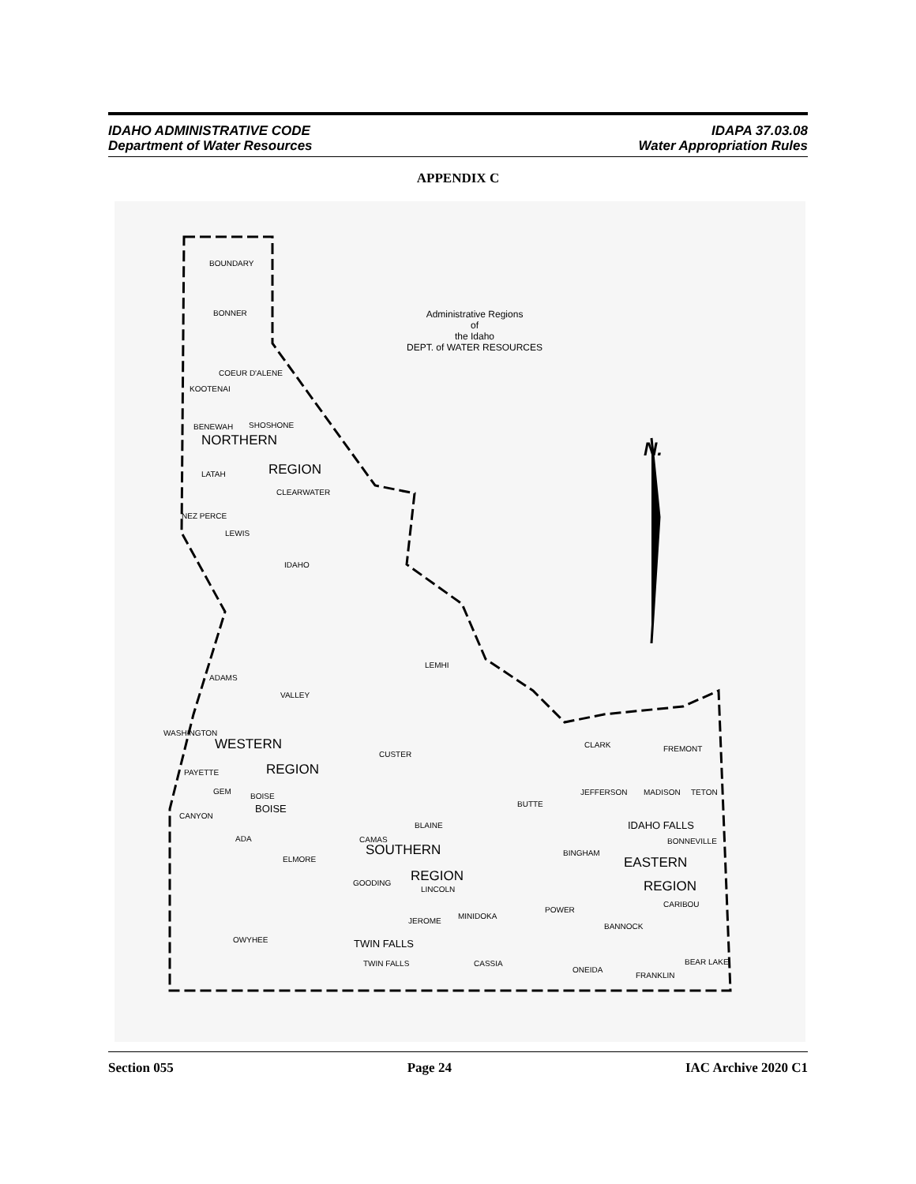IDAHO ADMINISTRATIVE CODE
Department of Water Resources
IDAPA 37.03.08
Water Appropriation Rules
APPENDIX C
BOUNDARY
BONNER Administrative Regions
of
the Idaho
DEPT. of WATER RESOURCES
COEUR D'ALENE
KOOTENAI
BENEWAH SHOSHONE
NORTHERN N.
LATAH REGION
CLEARWATER
NEZ PERCE
LEWIS
IDAHO
LEMHI
ADAMS
VALLEY
WASHINGTON
WESTERN CLARK
CUSTER
FREMONT
PAYETTE REGION
GEM
BOISE JEFFERSON MADISON TETON
BUTTE BOISE
CANYON
BLAINE IDAHO FALLS
ADA CAMAS BONNEVILLE
SOUTHERN BINGHAM
ELMORE EASTERN
REGION GOODING
LINCOLN REGION
CARIBOU
POWER
MINIDOKA
JEROME
BANNOCK
OWYHEE TWIN FALLS
TWIN FALLS CASSIA BEAR LAKE
ONEIDA
FRANKLIN
Section 055 Page 24 IAC Archive 2020 C1